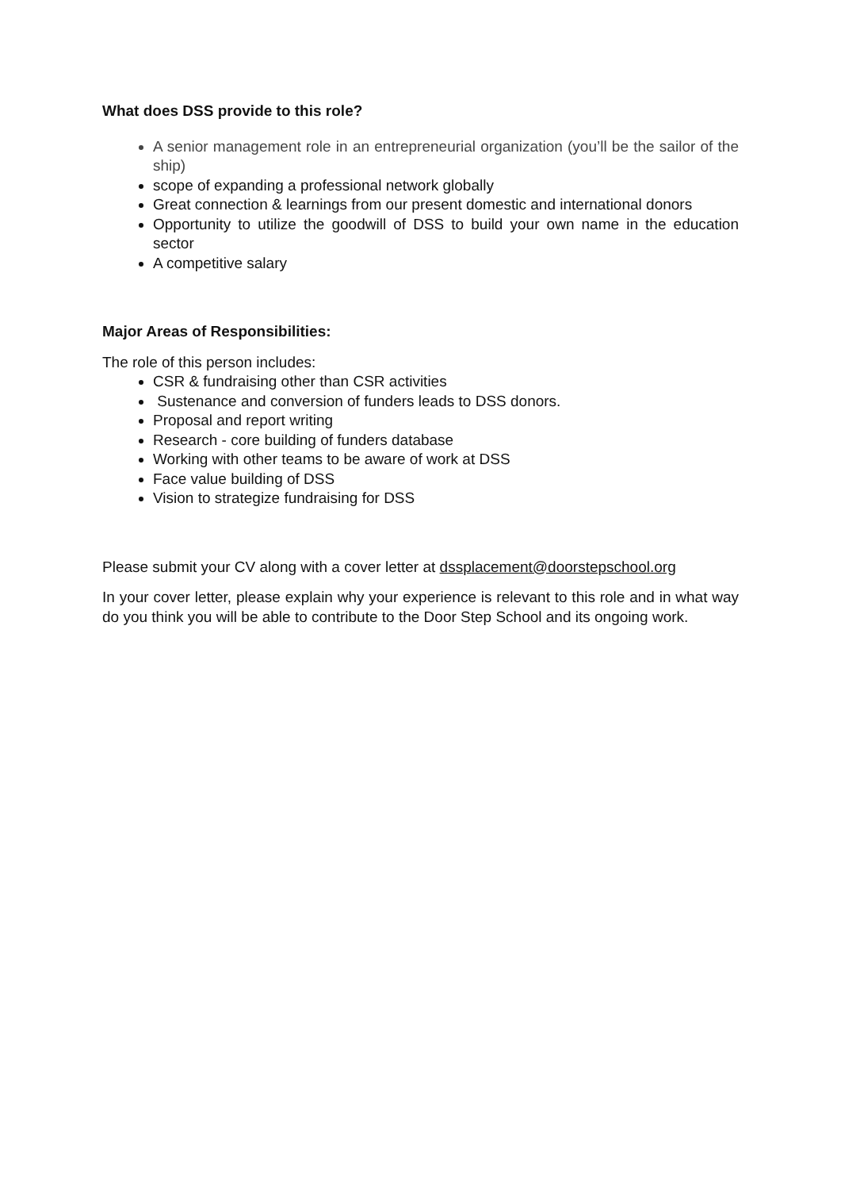What does DSS provide to this role?
A senior management role in an entrepreneurial organization (you’ll be the sailor of the ship)
scope of expanding a professional network globally
Great connection & learnings from our present domestic and international donors
Opportunity to utilize the goodwill of DSS to build your own name in the education sector
A competitive salary
Major Areas of Responsibilities:
The role of this person includes:
CSR & fundraising other than CSR activities
Sustenance and conversion of funders leads to DSS donors.
Proposal and report writing
Research - core building of funders database
Working with other teams to be aware of work at DSS
Face value building of DSS
Vision to strategize fundraising for DSS
Please submit your CV along with a cover letter at dssplacement@doorstepschool.org
In your cover letter, please explain why your experience is relevant to this role and in what way do you think you will be able to contribute to the Door Step School and its ongoing work.